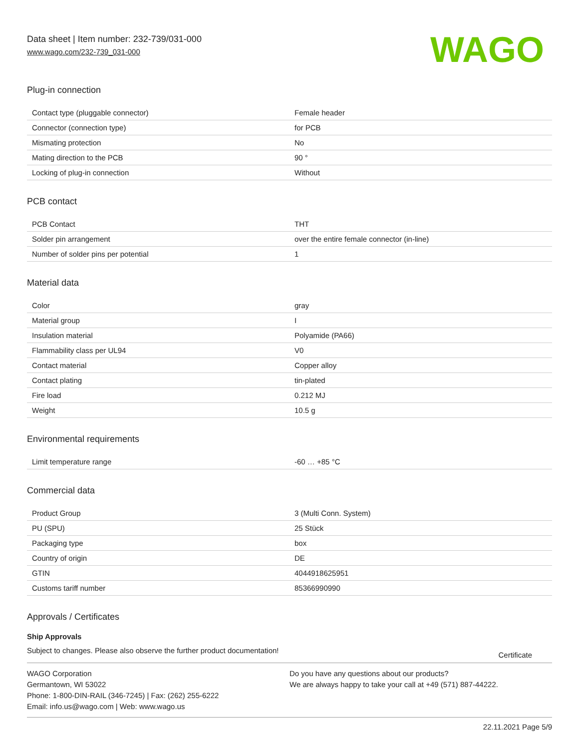Data sheet | Item number: 232-739/031-000
www.wago.com/232-739_031-000
WAGO
Plug-in connection
| Contact type (pluggable connector) | Female header |
| Connector (connection type) | for PCB |
| Mismating protection | No |
| Mating direction to the PCB | 90 ° |
| Locking of plug-in connection | Without |
PCB contact
| PCB Contact | THT |
| Solder pin arrangement | over the entire female connector (in-line) |
| Number of solder pins per potential | 1 |
Material data
| Color | gray |
| Material group | I |
| Insulation material | Polyamide (PA66) |
| Flammability class per UL94 | V0 |
| Contact material | Copper alloy |
| Contact plating | tin-plated |
| Fire load | 0.212 MJ |
| Weight | 10.5 g |
Environmental requirements
| Limit temperature range | -60 … +85 °C |
Commercial data
| Product Group | 3 (Multi Conn. System) |
| PU (SPU) | 25 Stück |
| Packaging type | box |
| Country of origin | DE |
| GTIN | 4044918625951 |
| Customs tariff number | 85366990990 |
Approvals / Certificates
Ship Approvals
Certificate
Subject to changes. Please also observe the further product documentation!
WAGO Corporation
Germantown, WI 53022
Phone: 1-800-DIN-RAIL (346-7245) | Fax: (262) 255-6222
Email: info.us@wago.com | Web: www.wago.us
Do you have any questions about our products?
We are always happy to take your call at +49 (571) 887-44222.
22.11.2021 Page 5/9